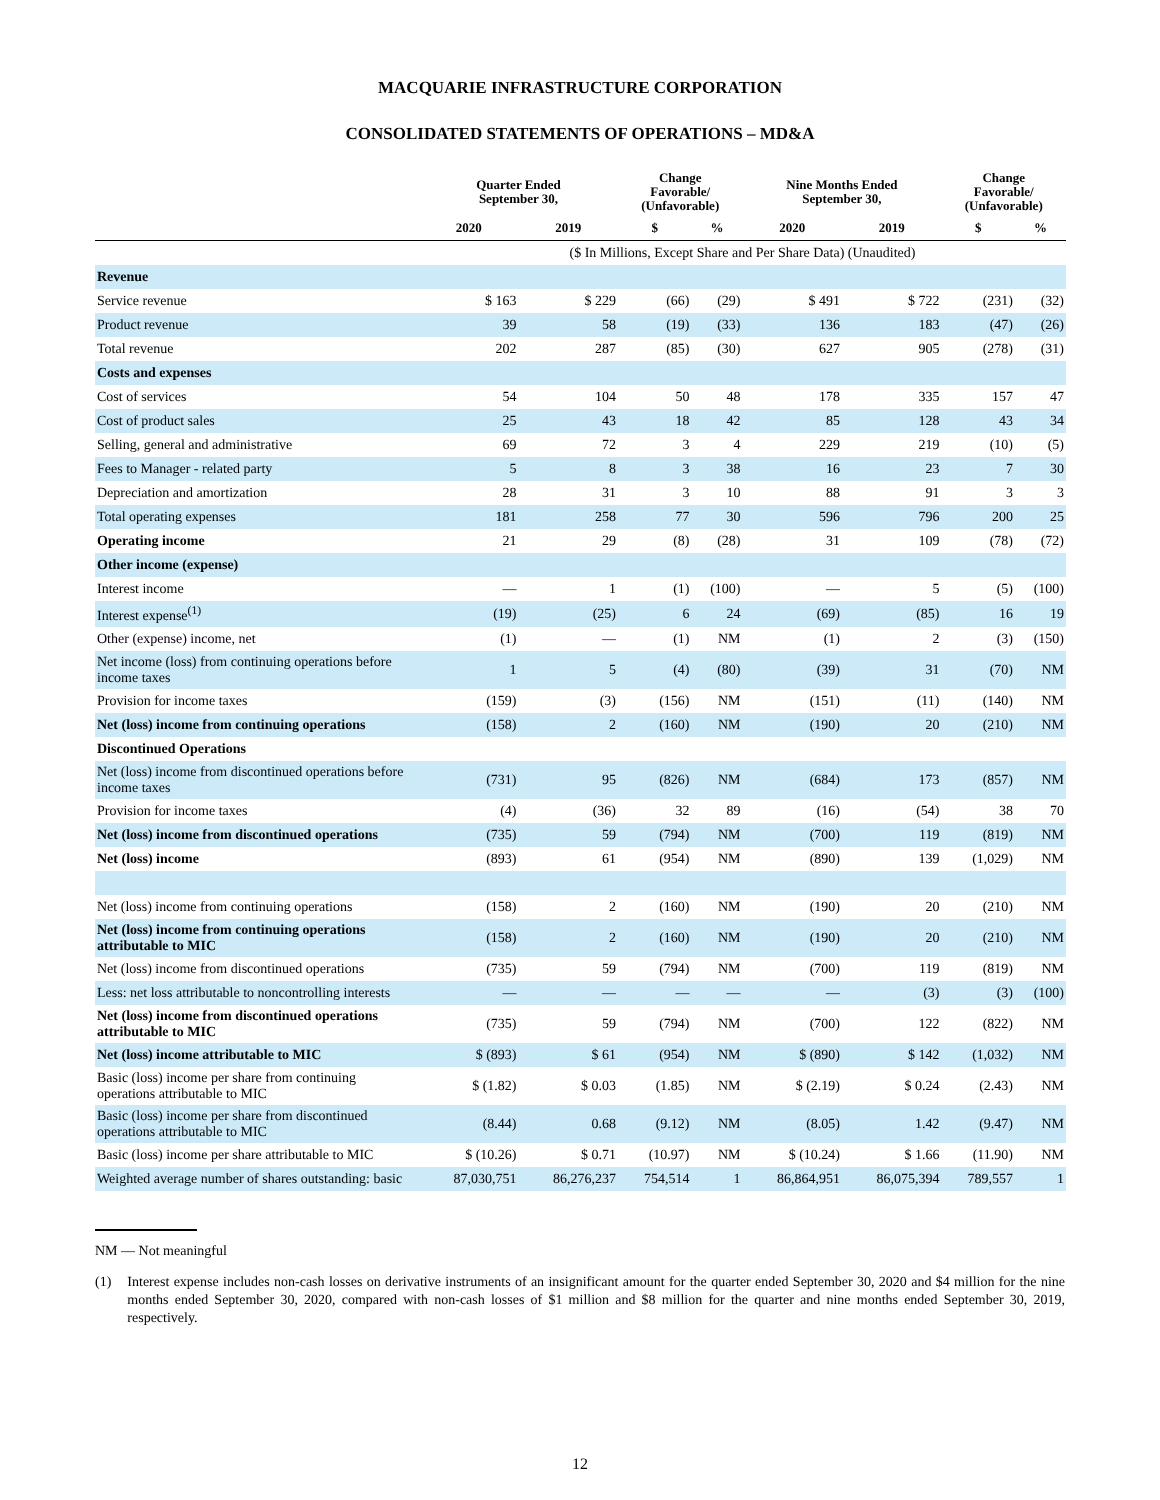MACQUARIE INFRASTRUCTURE CORPORATION
CONSOLIDATED STATEMENTS OF OPERATIONS – MD&A
| | Quarter Ended September 30, | | Change Favorable/ (Unfavorable) | | Nine Months Ended September 30, | | Change Favorable/ (Unfavorable) | |
| --- | --- | --- | --- | --- | --- | --- | --- | --- |
| | 2020 | 2019 | $ | % | 2020 | 2019 | $ | % |
| | ($ In Millions, Except Share and Per Share Data) (Unaudited) | | | | | | | |
| Revenue | | | | | | | | |
| Service revenue | $ 163 | $ 229 | (66) | (29) | $ 491 | $ 722 | (231) | (32) |
| Product revenue | 39 | 58 | (19) | (33) | 136 | 183 | (47) | (26) |
| Total revenue | 202 | 287 | (85) | (30) | 627 | 905 | (278) | (31) |
| Costs and expenses | | | | | | | | |
| Cost of services | 54 | 104 | 50 | 48 | 178 | 335 | 157 | 47 |
| Cost of product sales | 25 | 43 | 18 | 42 | 85 | 128 | 43 | 34 |
| Selling, general and administrative | 69 | 72 | 3 | 4 | 229 | 219 | (10) | (5) |
| Fees to Manager - related party | 5 | 8 | 3 | 38 | 16 | 23 | 7 | 30 |
| Depreciation and amortization | 28 | 31 | 3 | 10 | 88 | 91 | 3 | 3 |
| Total operating expenses | 181 | 258 | 77 | 30 | 596 | 796 | 200 | 25 |
| Operating income | 21 | 29 | (8) | (28) | 31 | 109 | (78) | (72) |
| Other income (expense) | | | | | | | | |
| Interest income | — | 1 | (1) | (100) | — | 5 | (5) | (100) |
| Interest expense<sup>(1)</sup> | (19) | (25) | 6 | 24 | (69) | (85) | 16 | 19 |
| Other (expense) income, net | (1) | — | (1) | NM | (1) | 2 | (3) | (150) |
| Net income (loss) from continuing operations before income taxes | 1 | 5 | (4) | (80) | (39) | 31 | (70) | NM |
| Provision for income taxes | (159) | (3) | (156) | NM | (151) | (11) | (140) | NM |
| Net (loss) income from continuing operations | (158) | 2 | (160) | NM | (190) | 20 | (210) | NM |
| Discontinued Operations | | | | | | | | |
| Net (loss) income from discontinued operations before income taxes | (731) | 95 | (826) | NM | (684) | 173 | (857) | NM |
| Provision for income taxes | (4) | (36) | 32 | 89 | (16) | (54) | 38 | 70 |
| Net (loss) income from discontinued operations | (735) | 59 | (794) | NM | (700) | 119 | (819) | NM |
| Net (loss) income | (893) | 61 | (954) | NM | (890) | 139 | (1,029) | NM |
| Net (loss) income from continuing operations | (158) | 2 | (160) | NM | (190) | 20 | (210) | NM |
| Net (loss) income from continuing operations attributable to MIC | (158) | 2 | (160) | NM | (190) | 20 | (210) | NM |
| Net (loss) income from discontinued operations | (735) | 59 | (794) | NM | (700) | 119 | (819) | NM |
| Less: net loss attributable to noncontrolling interests | — | — | — | — | — | (3) | (3) | (100) |
| Net (loss) income from discontinued operations attributable to MIC | (735) | 59 | (794) | NM | (700) | 122 | (822) | NM |
| Net (loss) income attributable to MIC | $ (893) | $ 61 | (954) | NM | $ (890) | $ 142 | (1,032) | NM |
| Basic (loss) income per share from continuing operations attributable to MIC | $ (1.82) | $ 0.03 | (1.85) | NM | $ (2.19) | $ 0.24 | (2.43) | NM |
| Basic (loss) income per share from discontinued operations attributable to MIC | (8.44) | 0.68 | (9.12) | NM | (8.05) | 1.42 | (9.47) | NM |
| Basic (loss) income per share attributable to MIC | $ (10.26) | $ 0.71 | (10.97) | NM | $ (10.24) | $ 1.66 | (11.90) | NM |
| Weighted average number of shares outstanding: basic | 87,030,751 | 86,276,237 | 754,514 | 1 | 86,864,951 | 86,075,394 | 789,557 | 1 |
NM — Not meaningful
(1) Interest expense includes non-cash losses on derivative instruments of an insignificant amount for the quarter ended September 30, 2020 and $4 million for the nine months ended September 30, 2020, compared with non-cash losses of $1 million and $8 million for the quarter and nine months ended September 30, 2019, respectively.
12